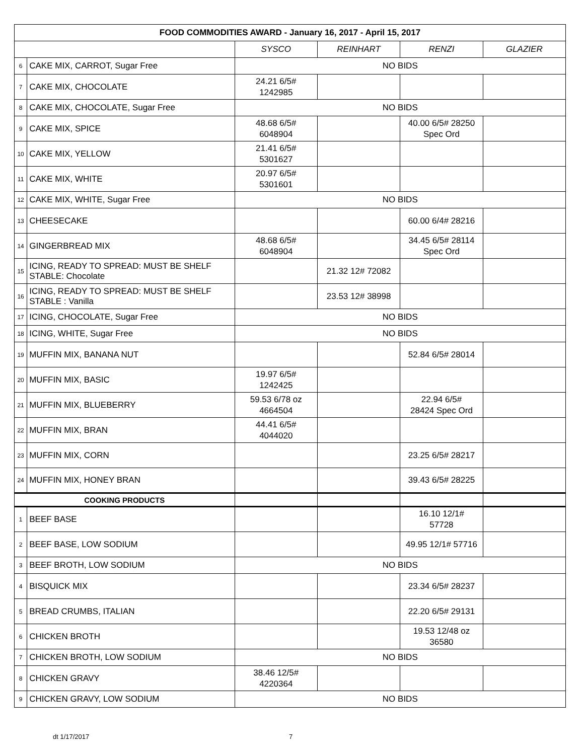| FOOD COMMODITIES AWARD - January 16, 2017 - April 15, 2017 | | | | | |
| | | SYSCO | REINHART | RENZI | GLAZIER |
| 6 | CAKE MIX, CARROT, Sugar Free | NO BIDS | | | |
| 7 | CAKE MIX, CHOCOLATE | 24.21 6/5# 1242985 | | | |
| 8 | CAKE MIX, CHOCOLATE, Sugar Free | NO BIDS | | | |
| 9 | CAKE MIX, SPICE | 48.68 6/5# 6048904 | | 40.00 6/5# 28250 Spec Ord | |
| 10 | CAKE MIX, YELLOW | 21.41 6/5# 5301627 | | | |
| 11 | CAKE MIX, WHITE | 20.97 6/5# 5301601 | | | |
| 12 | CAKE MIX, WHITE, Sugar Free | NO BIDS | | | |
| 13 | CHEESECAKE | | | 60.00 6/4# 28216 | |
| 14 | GINGERBREAD MIX | 48.68 6/5# 6048904 | | 34.45 6/5# 28114 Spec Ord | |
| 15 | ICING, READY TO SPREAD: MUST BE SHELF STABLE: Chocolate | | 21.32 12# 72082 | | |
| 16 | ICING, READY TO SPREAD: MUST BE SHELF STABLE : Vanilla | | 23.53 12# 38998 | | |
| 17 | ICING, CHOCOLATE, Sugar Free | NO BIDS | | | |
| 18 | ICING, WHITE, Sugar Free | NO BIDS | | | |
| 19 | MUFFIN MIX, BANANA NUT | | | 52.84 6/5# 28014 | |
| 20 | MUFFIN MIX, BASIC | 19.97 6/5# 1242425 | | | |
| 21 | MUFFIN MIX, BLUEBERRY | 59.53 6/78 oz 4664504 | | 22.94 6/5# 28424 Spec Ord | |
| 22 | MUFFIN MIX, BRAN | 44.41 6/5# 4044020 | | | |
| 23 | MUFFIN MIX, CORN | | | 23.25 6/5# 28217 | |
| 24 | MUFFIN MIX, HONEY BRAN | | | 39.43 6/5# 28225 | |
| COOKING PRODUCTS | | | | | |
| 1 | BEEF BASE | | | 16.10 12/1# 57728 | |
| 2 | BEEF BASE, LOW SODIUM | | | 49.95 12/1# 57716 | |
| 3 | BEEF BROTH, LOW SODIUM | NO BIDS | | | |
| 4 | BISQUICK MIX | | | 23.34 6/5# 28237 | |
| 5 | BREAD CRUMBS, ITALIAN | | | 22.20 6/5# 29131 | |
| 6 | CHICKEN BROTH | | | 19.53 12/48 oz 36580 | |
| 7 | CHICKEN BROTH, LOW SODIUM | NO BIDS | | | |
| 8 | CHICKEN GRAVY | 38.46 12/5# 4220364 | | | |
| 9 | CHICKEN GRAVY, LOW SODIUM | NO BIDS | | | |
dt 1/17/2017 7